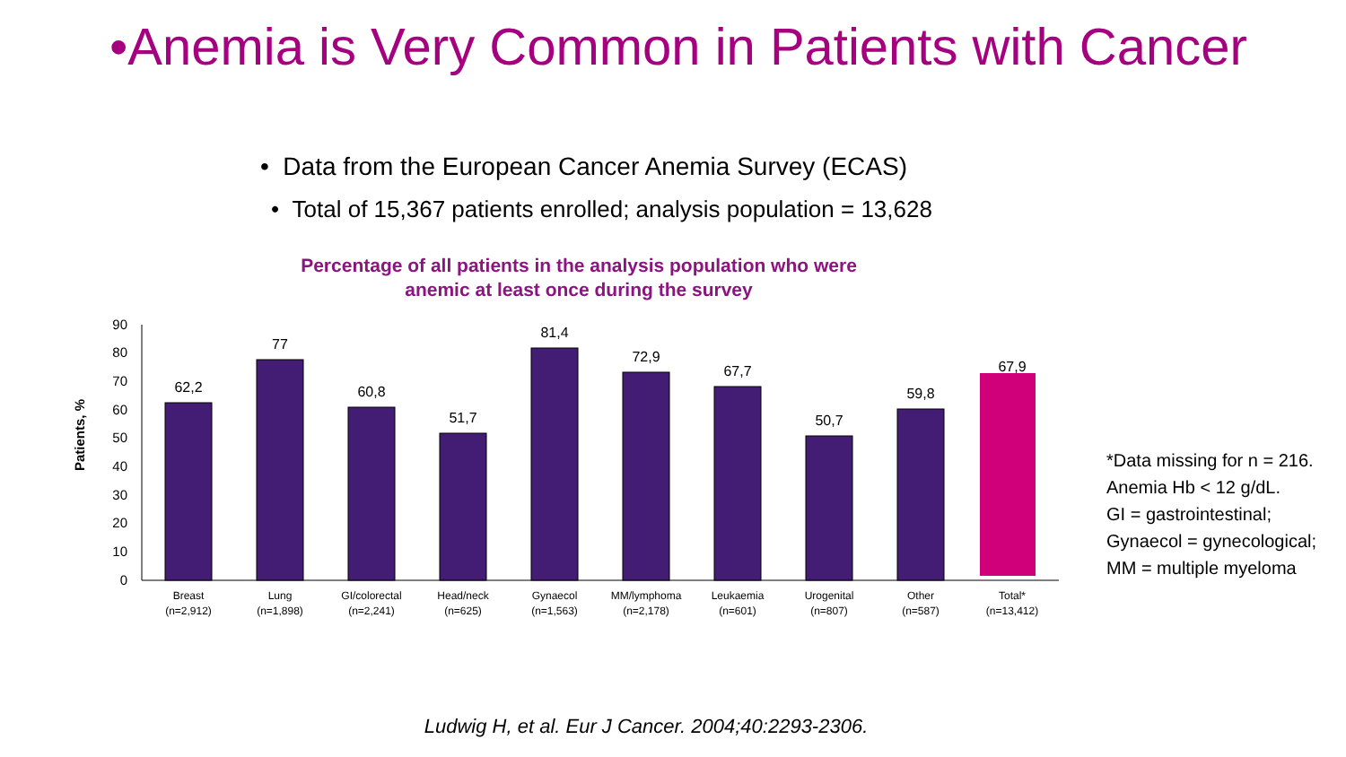•Anemia is Very Common in Patients with Cancer
• Data from the European Cancer Anemia Survey (ECAS)
• Total of 15,367 patients enrolled; analysis population = 13,628
Percentage of all patients in the analysis population who were
anemic at least once during the survey
Patients, %
0
10
20
30
40
50
60
70
80
90
62,2
77
60,8
51,7
81,4
72,9
67,7
50,7
59,8
67,9
Breast
(n=2,912)
Lung
(n=1,898)
GI/colorectal
(n=2,241)
Head/neck
(n=625)
Gynaecol
(n=1,563)
MM/lymphoma
(n=2,178)
Leukaemia
(n=601)
Urogenital
(n=807)
Other
(n=587)
Total*
(n=13,412)
*Data missing for n = 216.
Anemia Hb < 12 g/dL.
GI = gastrointestinal;
Gynaecol = gynecological;
MM = multiple myeloma
Ludwig H, et al. Eur J Cancer. 2004;40:2293-2306.